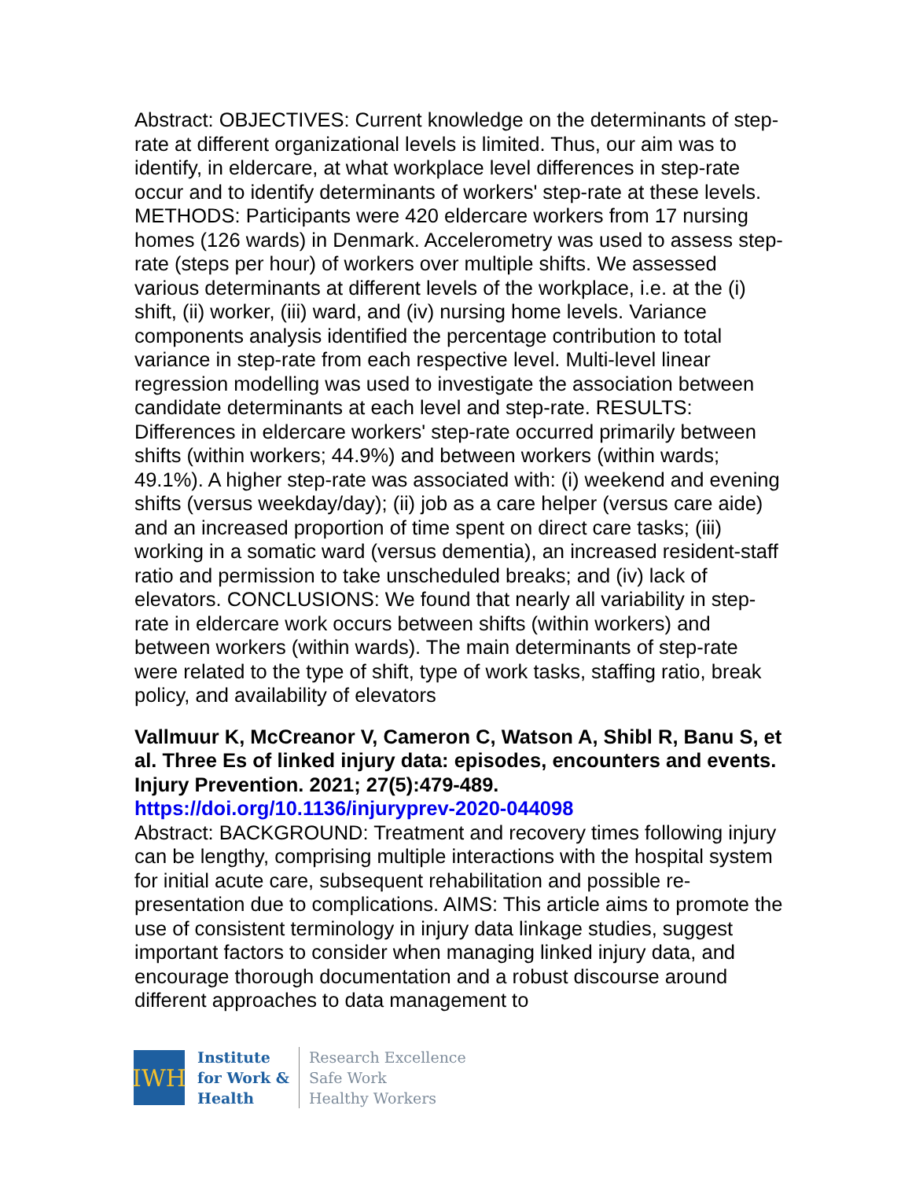Abstract: OBJECTIVES: Current knowledge on the determinants of step-rate at different organizational levels is limited. Thus, our aim was to identify, in eldercare, at what workplace level differences in step-rate occur and to identify determinants of workers' step-rate at these levels. METHODS: Participants were 420 eldercare workers from 17 nursing homes (126 wards) in Denmark. Accelerometry was used to assess step-rate (steps per hour) of workers over multiple shifts. We assessed various determinants at different levels of the workplace, i.e. at the (i) shift, (ii) worker, (iii) ward, and (iv) nursing home levels. Variance components analysis identified the percentage contribution to total variance in step-rate from each respective level. Multi-level linear regression modelling was used to investigate the association between candidate determinants at each level and step-rate. RESULTS: Differences in eldercare workers' step-rate occurred primarily between shifts (within workers; 44.9%) and between workers (within wards; 49.1%). A higher step-rate was associated with: (i) weekend and evening shifts (versus weekday/day); (ii) job as a care helper (versus care aide) and an increased proportion of time spent on direct care tasks; (iii) working in a somatic ward (versus dementia), an increased resident-staff ratio and permission to take unscheduled breaks; and (iv) lack of elevators. CONCLUSIONS: We found that nearly all variability in step-rate in eldercare work occurs between shifts (within workers) and between workers (within wards). The main determinants of step-rate were related to the type of shift, type of work tasks, staffing ratio, break policy, and availability of elevators
Vallmuur K, McCreanor V, Cameron C, Watson A, Shibl R, Banu S, et al. Three Es of linked injury data: episodes, encounters and events. Injury Prevention. 2021; 27(5):479-489.
https://doi.org/10.1136/injuryprev-2020-044098
Abstract: BACKGROUND: Treatment and recovery times following injury can be lengthy, comprising multiple interactions with the hospital system for initial acute care, subsequent rehabilitation and possible re-presentation due to complications. AIMS: This article aims to promote the use of consistent terminology in injury data linkage studies, suggest important factors to consider when managing linked injury data, and encourage thorough documentation and a robust discourse around different approaches to data management to
IWH
Institute
for Work &
Health
Research Excellence
Safe Work
Healthy Workers